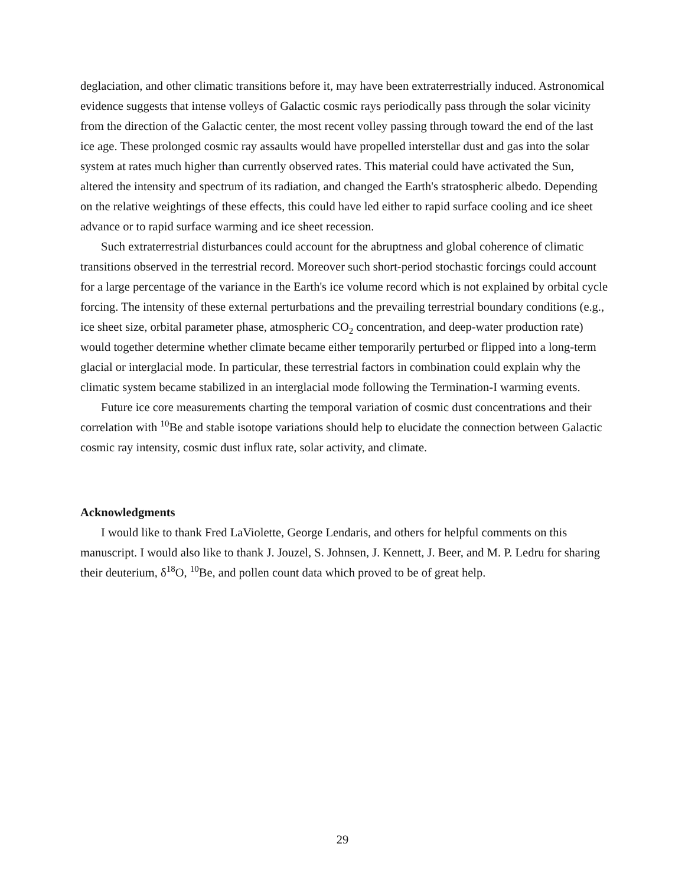deglaciation, and other climatic transitions before it, may have been extraterrestrially induced. Astronomical evidence suggests that intense volleys of Galactic cosmic rays periodically pass through the solar vicinity from the direction of the Galactic center, the most recent volley passing through toward the end of the last ice age. These prolonged cosmic ray assaults would have propelled interstellar dust and gas into the solar system at rates much higher than currently observed rates. This material could have activated the Sun, altered the intensity and spectrum of its radiation, and changed the Earth's stratospheric albedo. Depending on the relative weightings of these effects, this could have led either to rapid surface cooling and ice sheet advance or to rapid surface warming and ice sheet recession.
Such extraterrestrial disturbances could account for the abruptness and global coherence of climatic transitions observed in the terrestrial record. Moreover such short-period stochastic forcings could account for a large percentage of the variance in the Earth's ice volume record which is not explained by orbital cycle forcing. The intensity of these external perturbations and the prevailing terrestrial boundary conditions (e.g., ice sheet size, orbital parameter phase, atmospheric CO<sub>2</sub> concentration, and deep-water production rate) would together determine whether climate became either temporarily perturbed or flipped into a long-term glacial or interglacial mode. In particular, these terrestrial factors in combination could explain why the climatic system became stabilized in an interglacial mode following the Termination-I warming events.
Future ice core measurements charting the temporal variation of cosmic dust concentrations and their correlation with <sup>10</sup>Be and stable isotope variations should help to elucidate the connection between Galactic cosmic ray intensity, cosmic dust influx rate, solar activity, and climate.
Acknowledgments
I would like to thank Fred LaViolette, George Lendaris, and others for helpful comments on this manuscript. I would also like to thank J. Jouzel, S. Johnsen, J. Kennett, J. Beer, and M. P. Ledru for sharing their deuterium, δ<sup>18</sup>O, <sup>10</sup>Be, and pollen count data which proved to be of great help.
29